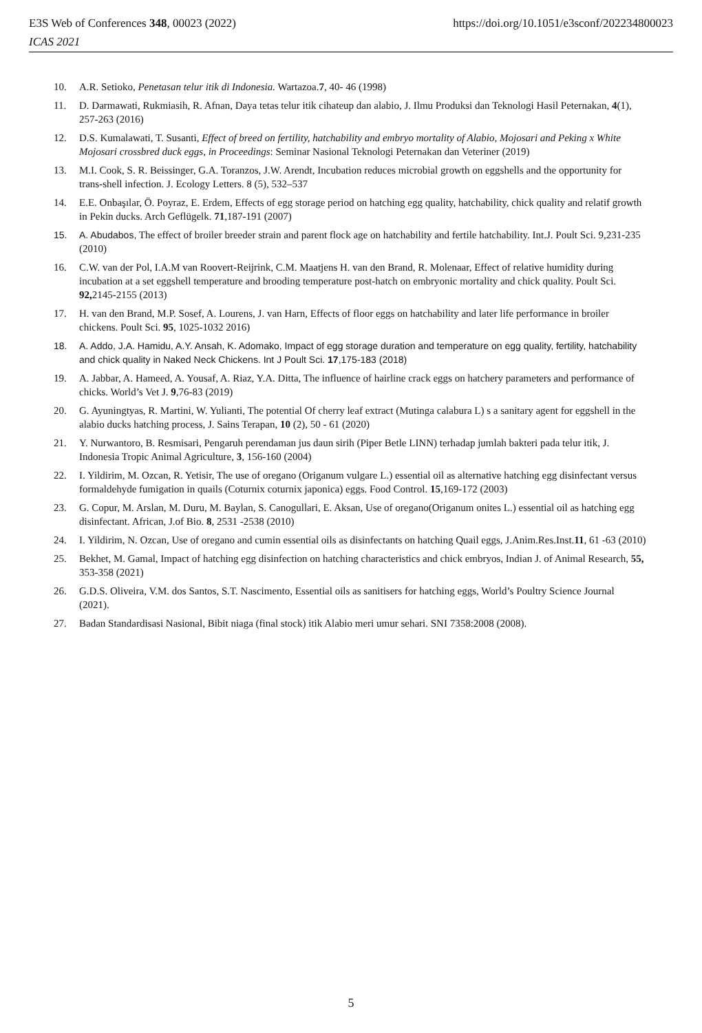E3S Web of Conferences 348, 00023 (2022)
ICAS 2021
https://doi.org/10.1051/e3sconf/202234800023
10. A.R. Setioko, Penetasan telur itik di Indonesia. Wartazoa.7, 40- 46 (1998)
11. D. Darmawati, Rukmiasih, R. Afnan, Daya tetas telur itik cihateup dan alabio, J. Ilmu Produksi dan Teknologi Hasil Peternakan, 4(1), 257-263 (2016)
12. D.S. Kumalawati, T. Susanti, Effect of breed on fertility, hatchability and embryo mortality of Alabio, Mojosari and Peking x White Mojosari crossbred duck eggs, in Proceedings: Seminar Nasional Teknologi Peternakan dan Veteriner (2019)
13. M.I. Cook, S. R. Beissinger, G.A. Toranzos, J.W. Arendt, Incubation reduces microbial growth on eggshells and the opportunity for trans-shell infection. J. Ecology Letters. 8 (5), 532–537
14. E.E. Onbaşılar, Ö. Poyraz, E. Erdem, Effects of egg storage period on hatching egg quality, hatchability, chick quality and relatif growth in Pekin ducks. Arch Geflügelk. 71,187-191 (2007)
15. A. Abudabos, The effect of broiler breeder strain and parent flock age on hatchability and fertile hatchability. Int.J. Poult Sci. 9,231-235 (2010)
16. C.W. van der Pol, I.A.M van Roovert-Reijrink, C.M. Maatjens H. van den Brand, R. Molenaar, Effect of relative humidity during incubation at a set eggshell temperature and brooding temperature post-hatch on embryonic mortality and chick quality. Poult Sci. 92, 2145-2155 (2013)
17. H. van den Brand, M.P. Sosef, A. Lourens, J. van Harn, Effects of floor eggs on hatchability and later life performance in broiler chickens. Poult Sci. 95, 1025-1032 2016)
18. A. Addo, J.A. Hamidu, A.Y. Ansah, K. Adomako, Impact of egg storage duration and temperature on egg quality, fertility, hatchability and chick quality in Naked Neck Chickens. Int J Poult Sci. 17,175-183 (2018)
19. A. Jabbar, A. Hameed, A. Yousaf, A. Riaz, Y.A. Ditta, The influence of hairline crack eggs on hatchery parameters and performance of chicks. World’s Vet J. 9,76-83 (2019)
20. G. Ayuningtyas, R. Martini, W. Yulianti, The potential Of cherry leaf extract (Mutinga calabura L) s a sanitary agent for eggshell in the alabio ducks hatching process, J. Sains Terapan, 10 (2), 50 - 61 (2020)
21. Y. Nurwantoro, B. Resmisari, Pengaruh perendaman jus daun sirih (Piper Betle LINN) terhadap jumlah bakteri pada telur itik, J. Indonesia Tropic Animal Agriculture, 3, 156-160 (2004)
22. I. Yildirim, M. Ozcan, R. Yetisir, The use of oregano (Origanum vulgare L.) essential oil as alternative hatching egg disinfectant versus formaldehyde fumigation in quails (Coturnix coturnix japonica) eggs. Food Control. 15,169-172 (2003)
23. G. Copur, M. Arslan, M. Duru, M. Baylan, S. Canogullari, E. Aksan, Use of oregano(Origanum onites L.) essential oil as hatching egg disinfectant. African, J.of Bio. 8, 2531 -2538 (2010)
24. I. Yildirim, N. Ozcan, Use of oregano and cumin essential oils as disinfectants on hatching Quail eggs, J.Anim.Res.Inst.11, 61 -63 (2010)
25. Bekhet, M. Gamal, Impact of hatching egg disinfection on hatching characteristics and chick embryos, Indian J. of Animal Research, 55, 353-358 (2021)
26. G.D.S. Oliveira, V.M. dos Santos, S.T. Nascimento, Essential oils as sanitisers for hatching eggs, World’s Poultry Science Journal (2021).
27. Badan Standardisasi Nasional, Bibit niaga (final stock) itik Alabio meri umur sehari. SNI 7358:2008 (2008).
5